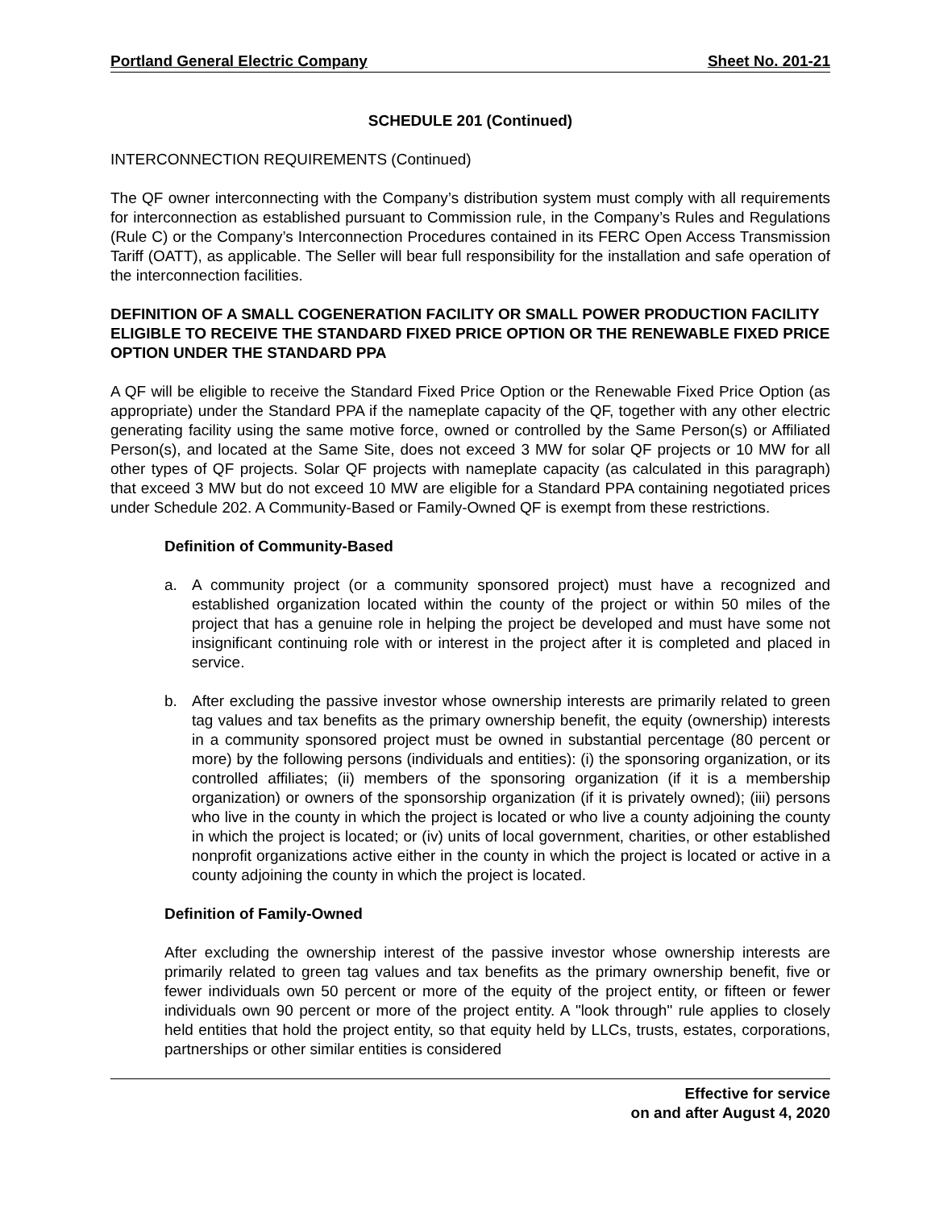Portland General Electric Company Sheet No. 201-21
SCHEDULE 201 (Continued)
INTERCONNECTION REQUIREMENTS (Continued)
The QF owner interconnecting with the Company’s distribution system must comply with all requirements for interconnection as established pursuant to Commission rule, in the Company’s Rules and Regulations (Rule C) or the Company’s Interconnection Procedures contained in its FERC Open Access Transmission Tariff (OATT), as applicable. The Seller will bear full responsibility for the installation and safe operation of the interconnection facilities.
DEFINITION OF A SMALL COGENERATION FACILITY OR SMALL POWER PRODUCTION FACILITY ELIGIBLE TO RECEIVE THE STANDARD FIXED PRICE OPTION OR THE RENEWABLE FIXED PRICE OPTION UNDER THE STANDARD PPA
A QF will be eligible to receive the Standard Fixed Price Option or the Renewable Fixed Price Option (as appropriate) under the Standard PPA if the nameplate capacity of the QF, together with any other electric generating facility using the same motive force, owned or controlled by the Same Person(s) or Affiliated Person(s), and located at the Same Site, does not exceed 3 MW for solar QF projects or 10 MW for all other types of QF projects. Solar QF projects with nameplate capacity (as calculated in this paragraph) that exceed 3 MW but do not exceed 10 MW are eligible for a Standard PPA containing negotiated prices under Schedule 202. A Community-Based or Family-Owned QF is exempt from these restrictions.
Definition of Community-Based
a. A community project (or a community sponsored project) must have a recognized and established organization located within the county of the project or within 50 miles of the project that has a genuine role in helping the project be developed and must have some not insignificant continuing role with or interest in the project after it is completed and placed in service.
b. After excluding the passive investor whose ownership interests are primarily related to green tag values and tax benefits as the primary ownership benefit, the equity (ownership) interests in a community sponsored project must be owned in substantial percentage (80 percent or more) by the following persons (individuals and entities): (i) the sponsoring organization, or its controlled affiliates; (ii) members of the sponsoring organization (if it is a membership organization) or owners of the sponsorship organization (if it is privately owned); (iii) persons who live in the county in which the project is located or who live a county adjoining the county in which the project is located; or (iv) units of local government, charities, or other established nonprofit organizations active either in the county in which the project is located or active in a county adjoining the county in which the project is located.
Definition of Family-Owned
After excluding the ownership interest of the passive investor whose ownership interests are primarily related to green tag values and tax benefits as the primary ownership benefit, five or fewer individuals own 50 percent or more of the equity of the project entity, or fifteen or fewer individuals own 90 percent or more of the project entity. A "look through" rule applies to closely held entities that hold the project entity, so that equity held by LLCs, trusts, estates, corporations, partnerships or other similar entities is considered
Effective for service
on and after August 4, 2020